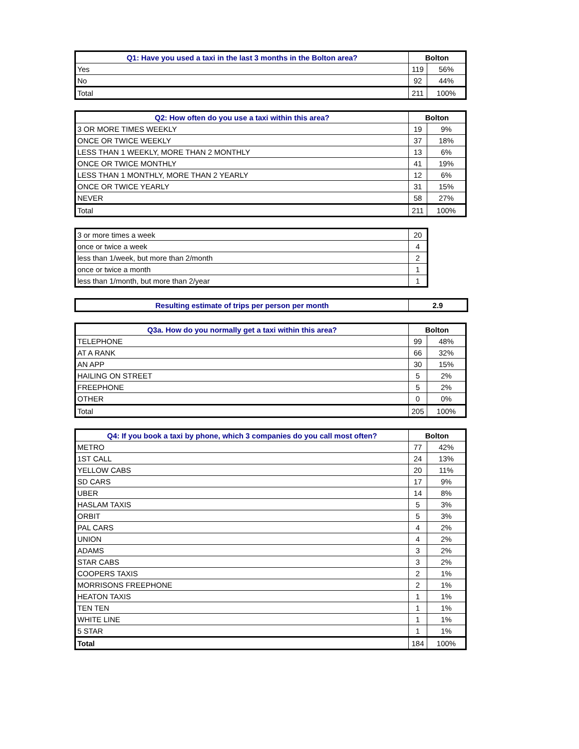| Q1: Have you used a taxi in the last 3 months in the Bolton area? | Bolton | |
| --- | --- | --- |
| Yes | 119 | 56% |
| No | 92 | 44% |
| Total | 211 | 100% |
| Q2: How often do you use a taxi within this area? | Bolton | |
| --- | --- | --- |
| 3 OR MORE TIMES WEEKLY | 19 | 9% |
| ONCE OR TWICE WEEKLY | 37 | 18% |
| LESS THAN 1 WEEKLY, MORE THAN 2 MONTHLY | 13 | 6% |
| ONCE OR TWICE MONTHLY | 41 | 19% |
| LESS THAN 1 MONTHLY, MORE THAN 2 YEARLY | 12 | 6% |
| ONCE OR TWICE YEARLY | 31 | 15% |
| NEVER | 58 | 27% |
| Total | 211 | 100% |
| 3 or more times a week | 20 |
| once or twice a week | 4 |
| less than 1/week, but more than 2/month | 2 |
| once or twice a month | 1 |
| less than 1/month, but more than 2/year | 1 |
| Resulting estimate of trips per person per month | 2.9 |
| --- | --- |
| Q3a. How do you normally get a taxi within this area? | Bolton | |
| --- | --- | --- |
| TELEPHONE | 99 | 48% |
| AT A RANK | 66 | 32% |
| AN APP | 30 | 15% |
| HAILING ON STREET | 5 | 2% |
| FREEPHONE | 5 | 2% |
| OTHER | 0 | 0% |
| Total | 205 | 100% |
| Q4: If you book a taxi by phone, which 3 companies do you call most often? | Bolton | |
| --- | --- | --- |
| METRO | 77 | 42% |
| 1ST CALL | 24 | 13% |
| YELLOW CABS | 20 | 11% |
| SD CARS | 17 | 9% |
| UBER | 14 | 8% |
| HASLAM TAXIS | 5 | 3% |
| ORBIT | 5 | 3% |
| PAL CARS | 4 | 2% |
| UNION | 4 | 2% |
| ADAMS | 3 | 2% |
| STAR CABS | 3 | 2% |
| COOPERS TAXIS | 2 | 1% |
| MORRISONS FREEPHONE | 2 | 1% |
| HEATON TAXIS | 1 | 1% |
| TEN TEN | 1 | 1% |
| WHITE LINE | 1 | 1% |
| 5 STAR | 1 | 1% |
| Total | 184 | 100% |